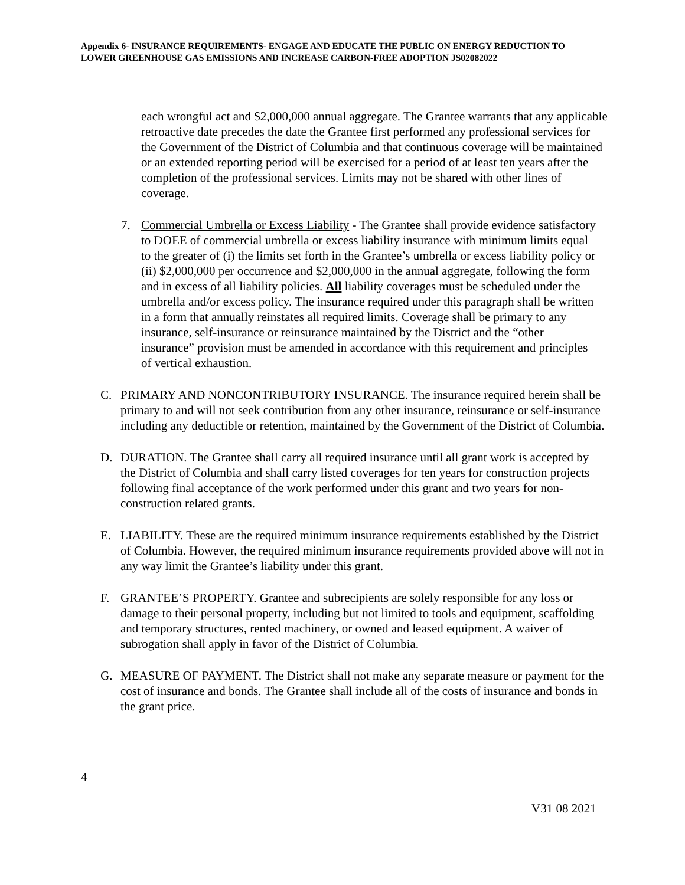Appendix 6- INSURANCE REQUIREMENTS- ENGAGE AND EDUCATE THE PUBLIC ON ENERGY REDUCTION TO LOWER GREENHOUSE GAS EMISSIONS AND INCREASE CARBON-FREE ADOPTION JS02082022
each wrongful act and $2,000,000 annual aggregate. The Grantee warrants that any applicable retroactive date precedes the date the Grantee first performed any professional services for the Government of the District of Columbia and that continuous coverage will be maintained or an extended reporting period will be exercised for a period of at least ten years after the completion of the professional services. Limits may not be shared with other lines of coverage.
7. Commercial Umbrella or Excess Liability - The Grantee shall provide evidence satisfactory to DOEE of commercial umbrella or excess liability insurance with minimum limits equal to the greater of (i) the limits set forth in the Grantee’s umbrella or excess liability policy or (ii) $2,000,000 per occurrence and $2,000,000 in the annual aggregate, following the form and in excess of all liability policies. All liability coverages must be scheduled under the umbrella and/or excess policy. The insurance required under this paragraph shall be written in a form that annually reinstates all required limits. Coverage shall be primary to any insurance, self-insurance or reinsurance maintained by the District and the “other insurance” provision must be amended in accordance with this requirement and principles of vertical exhaustion.
C. PRIMARY AND NONCONTRIBUTORY INSURANCE. The insurance required herein shall be primary to and will not seek contribution from any other insurance, reinsurance or self-insurance including any deductible or retention, maintained by the Government of the District of Columbia.
D. DURATION. The Grantee shall carry all required insurance until all grant work is accepted by the District of Columbia and shall carry listed coverages for ten years for construction projects following final acceptance of the work performed under this grant and two years for non-construction related grants.
E. LIABILITY. These are the required minimum insurance requirements established by the District of Columbia. However, the required minimum insurance requirements provided above will not in any way limit the Grantee’s liability under this grant.
F. GRANTEE’S PROPERTY. Grantee and subrecipients are solely responsible for any loss or damage to their personal property, including but not limited to tools and equipment, scaffolding and temporary structures, rented machinery, or owned and leased equipment. A waiver of subrogation shall apply in favor of the District of Columbia.
G. MEASURE OF PAYMENT. The District shall not make any separate measure or payment for the cost of insurance and bonds. The Grantee shall include all of the costs of insurance and bonds in the grant price.
4
V31 08 2021